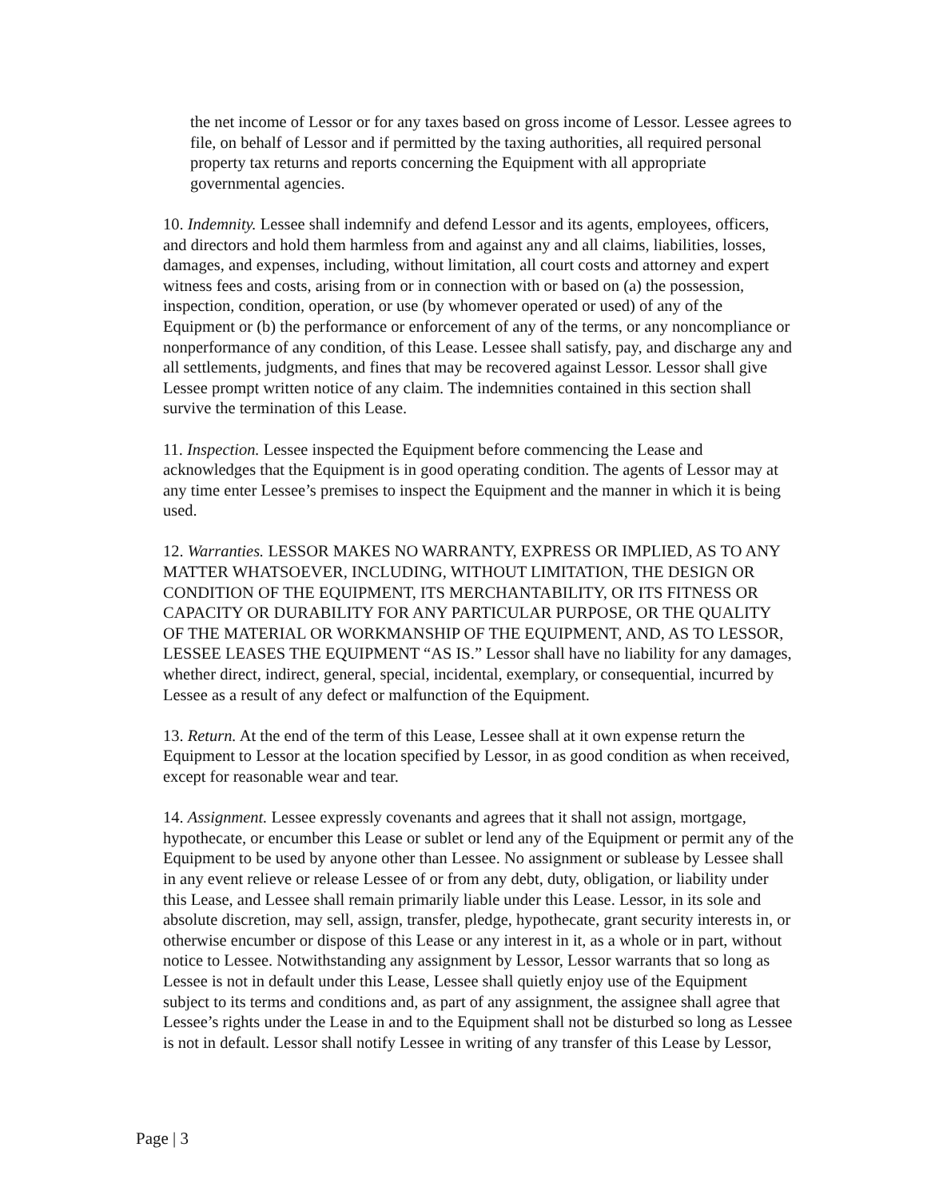the net income of Lessor or for any taxes based on gross income of Lessor. Lessee agrees to file, on behalf of Lessor and if permitted by the taxing authorities, all required personal property tax returns and reports concerning the Equipment with all appropriate governmental agencies.
10. Indemnity. Lessee shall indemnify and defend Lessor and its agents, employees, officers, and directors and hold them harmless from and against any and all claims, liabilities, losses, damages, and expenses, including, without limitation, all court costs and attorney and expert witness fees and costs, arising from or in connection with or based on (a) the possession, inspection, condition, operation, or use (by whomever operated or used) of any of the Equipment or (b) the performance or enforcement of any of the terms, or any noncompliance or nonperformance of any condition, of this Lease. Lessee shall satisfy, pay, and discharge any and all settlements, judgments, and fines that may be recovered against Lessor. Lessor shall give Lessee prompt written notice of any claim. The indemnities contained in this section shall survive the termination of this Lease.
11. Inspection. Lessee inspected the Equipment before commencing the Lease and acknowledges that the Equipment is in good operating condition. The agents of Lessor may at any time enter Lessee’s premises to inspect the Equipment and the manner in which it is being used.
12. Warranties. LESSOR MAKES NO WARRANTY, EXPRESS OR IMPLIED, AS TO ANY MATTER WHATSOEVER, INCLUDING, WITHOUT LIMITATION, THE DESIGN OR CONDITION OF THE EQUIPMENT, ITS MERCHANTABILITY, OR ITS FITNESS OR CAPACITY OR DURABILITY FOR ANY PARTICULAR PURPOSE, OR THE QUALITY OF THE MATERIAL OR WORKMANSHIP OF THE EQUIPMENT, AND, AS TO LESSOR, LESSEE LEASES THE EQUIPMENT “AS IS.” Lessor shall have no liability for any damages, whether direct, indirect, general, special, incidental, exemplary, or consequential, incurred by Lessee as a result of any defect or malfunction of the Equipment.
13. Return. At the end of the term of this Lease, Lessee shall at it own expense return the Equipment to Lessor at the location specified by Lessor, in as good condition as when received, except for reasonable wear and tear.
14. Assignment. Lessee expressly covenants and agrees that it shall not assign, mortgage, hypothecate, or encumber this Lease or sublet or lend any of the Equipment or permit any of the Equipment to be used by anyone other than Lessee. No assignment or sublease by Lessee shall in any event relieve or release Lessee of or from any debt, duty, obligation, or liability under this Lease, and Lessee shall remain primarily liable under this Lease. Lessor, in its sole and absolute discretion, may sell, assign, transfer, pledge, hypothecate, grant security interests in, or otherwise encumber or dispose of this Lease or any interest in it, as a whole or in part, without notice to Lessee. Notwithstanding any assignment by Lessor, Lessor warrants that so long as Lessee is not in default under this Lease, Lessee shall quietly enjoy use of the Equipment subject to its terms and conditions and, as part of any assignment, the assignee shall agree that Lessee’s rights under the Lease in and to the Equipment shall not be disturbed so long as Lessee is not in default. Lessor shall notify Lessee in writing of any transfer of this Lease by Lessor,
Page | 3